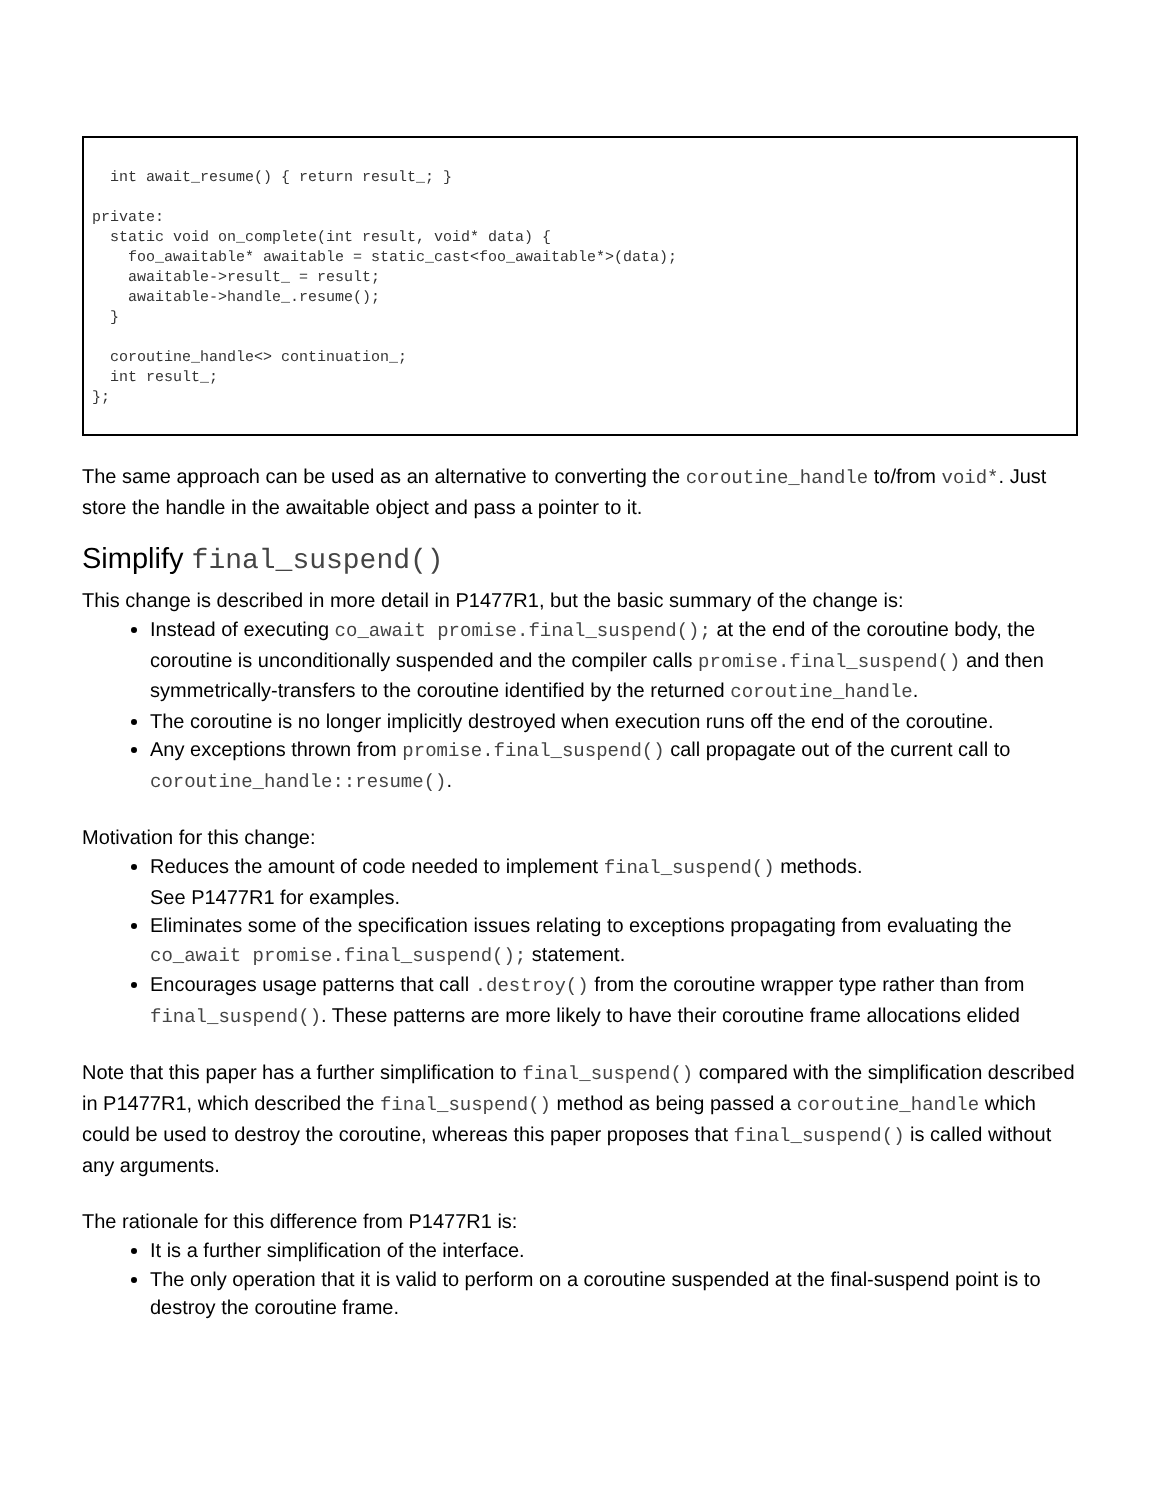int await_resume() { return result_; }

private:
  static void on_complete(int result, void* data) {
    foo_awaitable* awaitable = static_cast<foo_awaitable*>(data);
    awaitable->result_ = result;
    awaitable->handle_.resume();
  }

  coroutine_handle<> continuation_;
  int result_;
};
The same approach can be used as an alternative to converting the coroutine_handle to/from void*. Just store the handle in the awaitable object and pass a pointer to it.
Simplify final_suspend()
This change is described in more detail in P1477R1, but the basic summary of the change is:
Instead of executing co_await promise.final_suspend(); at the end of the coroutine body, the coroutine is unconditionally suspended and the compiler calls promise.final_suspend() and then symmetrically-transfers to the coroutine identified by the returned coroutine_handle.
The coroutine is no longer implicitly destroyed when execution runs off the end of the coroutine.
Any exceptions thrown from promise.final_suspend() call propagate out of the current call to coroutine_handle::resume().
Motivation for this change:
Reduces the amount of code needed to implement final_suspend() methods.
See P1477R1 for examples.
Eliminates some of the specification issues relating to exceptions propagating from evaluating the co_await promise.final_suspend(); statement.
Encourages usage patterns that call .destroy() from the coroutine wrapper type rather than from final_suspend(). These patterns are more likely to have their coroutine frame allocations elided
Note that this paper has a further simplification to final_suspend() compared with the simplification described in P1477R1, which described the final_suspend() method as being passed a coroutine_handle which could be used to destroy the coroutine, whereas this paper proposes that final_suspend() is called without any arguments.
The rationale for this difference from P1477R1 is:
It is a further simplification of the interface.
The only operation that it is valid to perform on a coroutine suspended at the final-suspend point is to destroy the coroutine frame.